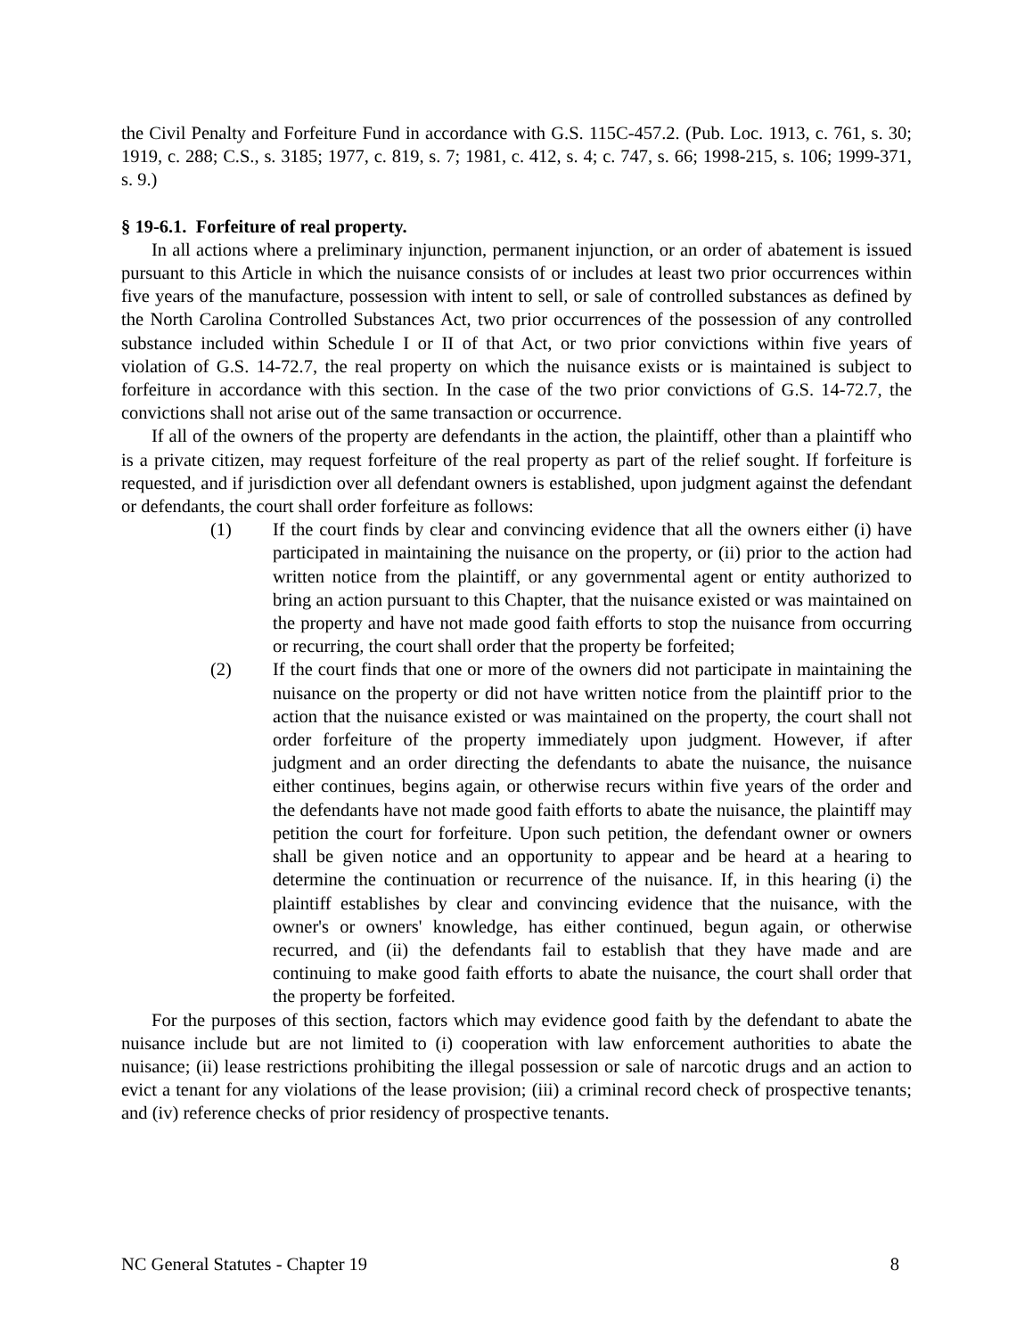the Civil Penalty and Forfeiture Fund in accordance with G.S. 115C-457.2. (Pub. Loc. 1913, c. 761, s. 30; 1919, c. 288; C.S., s. 3185; 1977, c. 819, s. 7; 1981, c. 412, s. 4; c. 747, s. 66; 1998-215, s. 106; 1999-371, s. 9.)
§ 19-6.1. Forfeiture of real property.
In all actions where a preliminary injunction, permanent injunction, or an order of abatement is issued pursuant to this Article in which the nuisance consists of or includes at least two prior occurrences within five years of the manufacture, possession with intent to sell, or sale of controlled substances as defined by the North Carolina Controlled Substances Act, two prior occurrences of the possession of any controlled substance included within Schedule I or II of that Act, or two prior convictions within five years of violation of G.S. 14-72.7, the real property on which the nuisance exists or is maintained is subject to forfeiture in accordance with this section. In the case of the two prior convictions of G.S. 14-72.7, the convictions shall not arise out of the same transaction or occurrence.
If all of the owners of the property are defendants in the action, the plaintiff, other than a plaintiff who is a private citizen, may request forfeiture of the real property as part of the relief sought. If forfeiture is requested, and if jurisdiction over all defendant owners is established, upon judgment against the defendant or defendants, the court shall order forfeiture as follows:
(1) If the court finds by clear and convincing evidence that all the owners either (i) have participated in maintaining the nuisance on the property, or (ii) prior to the action had written notice from the plaintiff, or any governmental agent or entity authorized to bring an action pursuant to this Chapter, that the nuisance existed or was maintained on the property and have not made good faith efforts to stop the nuisance from occurring or recurring, the court shall order that the property be forfeited;
(2) If the court finds that one or more of the owners did not participate in maintaining the nuisance on the property or did not have written notice from the plaintiff prior to the action that the nuisance existed or was maintained on the property, the court shall not order forfeiture of the property immediately upon judgment. However, if after judgment and an order directing the defendants to abate the nuisance, the nuisance either continues, begins again, or otherwise recurs within five years of the order and the defendants have not made good faith efforts to abate the nuisance, the plaintiff may petition the court for forfeiture. Upon such petition, the defendant owner or owners shall be given notice and an opportunity to appear and be heard at a hearing to determine the continuation or recurrence of the nuisance. If, in this hearing (i) the plaintiff establishes by clear and convincing evidence that the nuisance, with the owner's or owners' knowledge, has either continued, begun again, or otherwise recurred, and (ii) the defendants fail to establish that they have made and are continuing to make good faith efforts to abate the nuisance, the court shall order that the property be forfeited.
For the purposes of this section, factors which may evidence good faith by the defendant to abate the nuisance include but are not limited to (i) cooperation with law enforcement authorities to abate the nuisance; (ii) lease restrictions prohibiting the illegal possession or sale of narcotic drugs and an action to evict a tenant for any violations of the lease provision; (iii) a criminal record check of prospective tenants; and (iv) reference checks of prior residency of prospective tenants.
NC General Statutes - Chapter 19 8